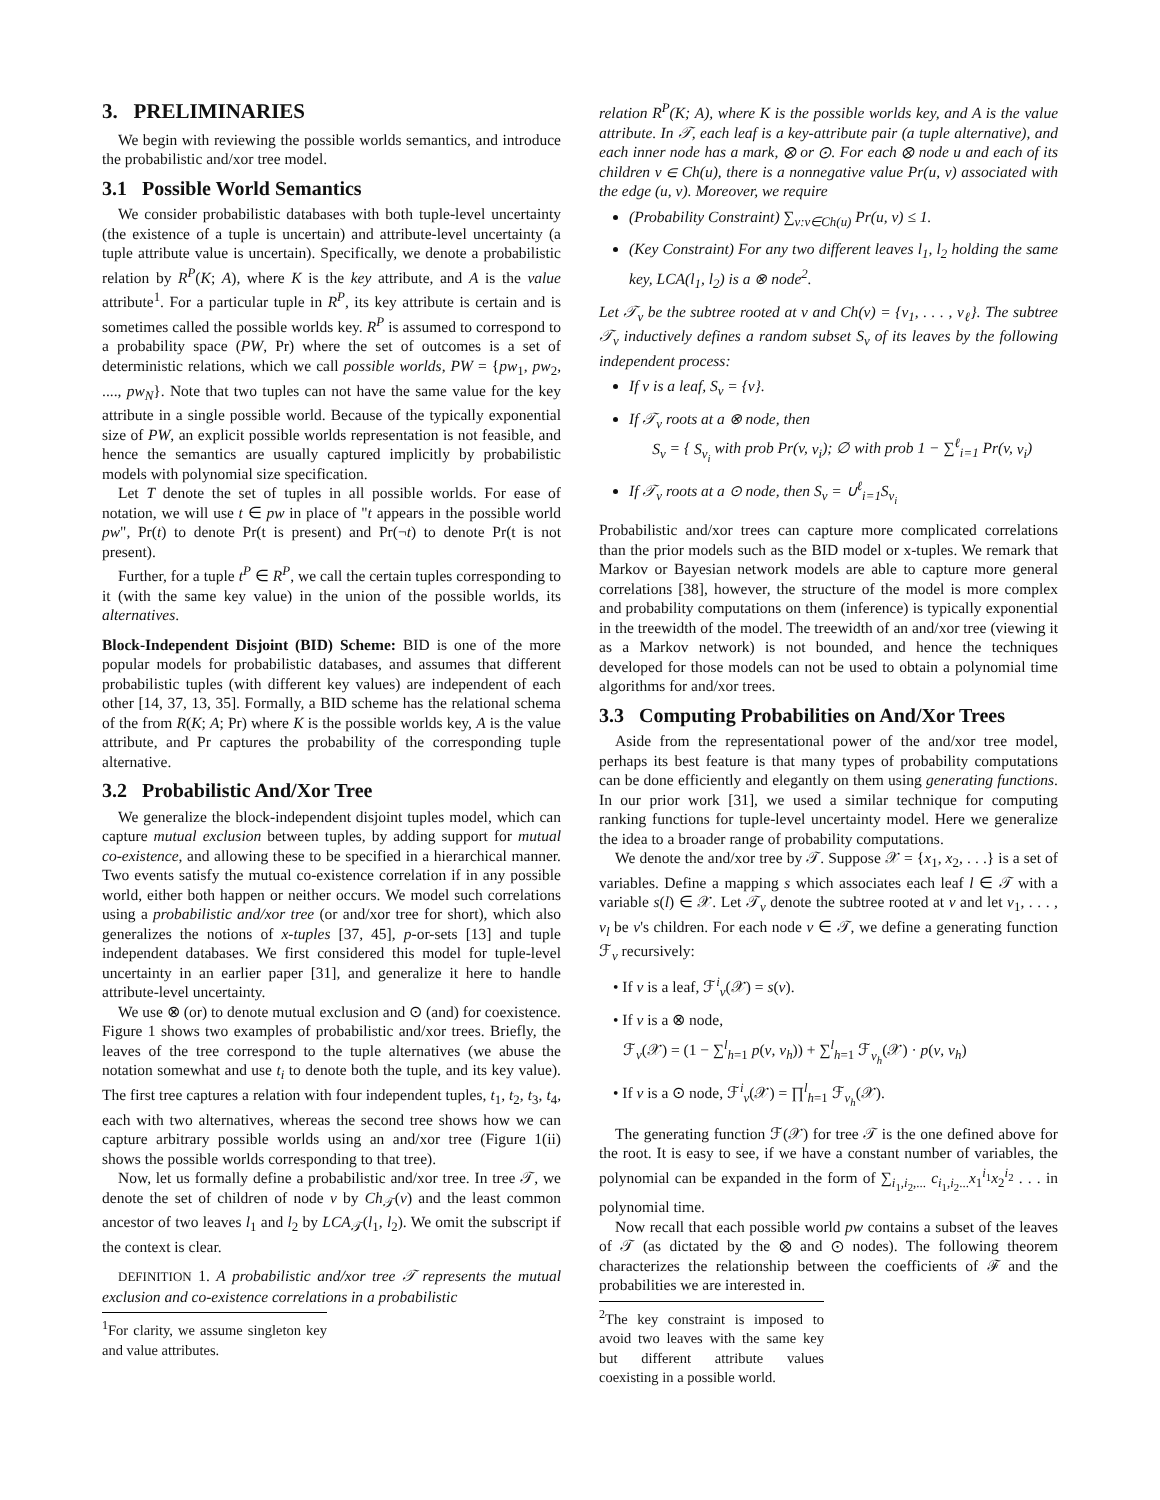3. PRELIMINARIES
We begin with reviewing the possible worlds semantics, and introduce the probabilistic and/xor tree model.
3.1 Possible World Semantics
We consider probabilistic databases with both tuple-level uncertainty (the existence of a tuple is uncertain) and attribute-level uncertainty (a tuple attribute value is uncertain). Specifically, we denote a probabilistic relation by R<sup>P</sup>(K; A), where K is the key attribute, and A is the value attribute<sup>1</sup>. For a particular tuple in R<sup>P</sup>, its key attribute is certain and is sometimes called the possible worlds key. R<sup>P</sup> is assumed to correspond to a probability space (PW, Pr) where the set of outcomes is a set of deterministic relations, which we call possible worlds, PW = {pw<sub>1</sub>, pw<sub>2</sub>, ...., pw<sub>N</sub>}. Note that two tuples can not have the same value for the key attribute in a single possible world. Because of the typically exponential size of PW, an explicit possible worlds representation is not feasible, and hence the semantics are usually captured implicitly by probabilistic models with polynomial size specification.
Let T denote the set of tuples in all possible worlds. For ease of notation, we will use t ∈ pw in place of "t appears in the possible world pw", Pr(t) to denote Pr(t is present) and Pr(¬t) to denote Pr(t is not present).
Further, for a tuple t<sup>P</sup> ∈ R<sup>P</sup>, we call the certain tuples corresponding to it (with the same key value) in the union of the possible worlds, its alternatives.
Block-Independent Disjoint (BID) Scheme: BID is one of the more popular models for probabilistic databases, and assumes that different probabilistic tuples (with different key values) are independent of each other [14, 37, 13, 35]. Formally, a BID scheme has the relational schema of the from R(K; A; Pr) where K is the possible worlds key, A is the value attribute, and Pr captures the probability of the corresponding tuple alternative.
3.2 Probabilistic And/Xor Tree
We generalize the block-independent disjoint tuples model, which can capture mutual exclusion between tuples, by adding support for mutual co-existence, and allowing these to be specified in a hierarchical manner. Two events satisfy the mutual co-existence correlation if in any possible world, either both happen or neither occurs. We model such correlations using a probabilistic and/xor tree (or and/xor tree for short), which also generalizes the notions of x-tuples [37, 45], p-or-sets [13] and tuple independent databases. We first considered this model for tuple-level uncertainty in an earlier paper [31], and generalize it here to handle attribute-level uncertainty.
We use ⊗ (or) to denote mutual exclusion and ⊙ (and) for coexistence. Figure 1 shows two examples of probabilistic and/xor trees. Briefly, the leaves of the tree correspond to the tuple alternatives (we abuse the notation somewhat and use t<sub>i</sub> to denote both the tuple, and its key value). The first tree captures a relation with four independent tuples, t<sub>1</sub>, t<sub>2</sub>, t<sub>3</sub>, t<sub>4</sub>, each with two alternatives, whereas the second tree shows how we can capture arbitrary possible worlds using an and/xor tree (Figure 1(ii) shows the possible worlds corresponding to that tree).
Now, let us formally define a probabilistic and/xor tree. In tree 𝒯, we denote the set of children of node v by Ch<sub>𝒯</sub>(v) and the least common ancestor of two leaves l<sub>1</sub> and l<sub>2</sub> by LCA<sub>𝒯</sub>(l<sub>1</sub>, l<sub>2</sub>). We omit the subscript if the context is clear.
DEFINITION 1. A probabilistic and/xor tree 𝒯 represents the mutual exclusion and co-existence correlations in a probabilistic
<sup>1</sup> For clarity, we assume singleton key and value attributes.
relation R<sup>P</sup>(K; A), where K is the possible worlds key, and A is the value attribute. In 𝒯, each leaf is a key-attribute pair (a tuple alternative), and each inner node has a mark, ⊗ or ⊙. For each ⊗ node u and each of its children v ∈ Ch(u), there is a nonnegative value Pr(u, v) associated with the edge (u, v). Moreover, we require
(Probability Constraint) ∑<sub>v:v∈Ch(u)</sub> Pr(u, v) ≤ 1.
(Key Constraint) For any two different leaves l<sub>1</sub>, l<sub>2</sub> holding the same key, LCA(l<sub>1</sub>, l<sub>2</sub>) is a ⊗ node<sup>2</sup>.
Let 𝒯<sub>v</sub> be the subtree rooted at v and Ch(v) = {v<sub>1</sub>, . . . , v<sub>ℓ</sub>}. The subtree 𝒯<sub>v</sub> inductively defines a random subset S<sub>v</sub> of its leaves by the following independent process:
If v is a leaf, S<sub>v</sub> = {v}.
If 𝒯<sub>v</sub> roots at a ⊗ node, then
S<sub>v</sub> = { S<sub>v<sub>i</sub></sub> with prob Pr(v, v<sub>i</sub>); ∅ with prob 1 − ∑<sup>ℓ</sup><sub>i=1</sub> Pr(v, v<sub>i</sub>)
If 𝒯<sub>v</sub> roots at a ⊙ node, then S<sub>v</sub> = ∪<sup>ℓ</sup><sub>i=1</sub>S<sub>v<sub>i</sub></sub>
Probabilistic and/xor trees can capture more complicated correlations than the prior models such as the BID model or x-tuples. We remark that Markov or Bayesian network models are able to capture more general correlations [38], however, the structure of the model is more complex and probability computations on them (inference) is typically exponential in the treewidth of the model. The treewidth of an and/xor tree (viewing it as a Markov network) is not bounded, and hence the techniques developed for those models can not be used to obtain a polynomial time algorithms for and/xor trees.
3.3 Computing Probabilities on And/Xor Trees
Aside from the representational power of the and/xor tree model, perhaps its best feature is that many types of probability computations can be done efficiently and elegantly on them using generating functions. In our prior work [31], we used a similar technique for computing ranking functions for tuple-level uncertainty model. Here we generalize the idea to a broader range of probability computations.
We denote the and/xor tree by 𝒯. Suppose 𝒳 = {x<sub>1</sub>, x<sub>2</sub>, . . .} is a set of variables. Define a mapping s which associates each leaf l ∈ 𝒯 with a variable s(l) ∈ 𝒳. Let 𝒯<sub>v</sub> denote the subtree rooted at v and let v<sub>1</sub>, . . . , v<sub>l</sub> be v's children. For each node v ∈ 𝒯, we define a generating function ℱ<sub>v</sub> recursively:
• If v is a leaf, ℱ<sup>i</sup><sub>v</sub>(𝒳) = s(v).
• If v is a ⊗ node,
ℱ<sub>v</sub>(𝒳) = (1 − ∑<sup>l</sup><sub>h=1</sub> p(v, v<sub>h</sub>)) + ∑<sup>l</sup><sub>h=1</sub> ℱ<sub>v<sub>h</sub></sub>(𝒳) · p(v, v<sub>h</sub>)
• If v is a ⊙ node, ℱ<sup>i</sup><sub>v</sub>(𝒳) = ∏<sup>l</sup><sub>h=1</sub> ℱ<sub>v<sub>h</sub></sub>(𝒳).
The generating function ℱ(𝒳) for tree 𝒯 is the one defined above for the root. It is easy to see, if we have a constant number of variables, the polynomial can be expanded in the form of ∑<sub>i<sub>1</sub>,i<sub>2</sub>,...</sub> c<sub>i<sub>1</sub>,i<sub>2</sub>...</sub>x<sub>1</sub><sup>i<sub>1</sub></sup>x<sub>2</sub><sup>i<sub>2</sub></sup> . . . in polynomial time.
Now recall that each possible world pw contains a subset of the leaves of 𝒯 (as dictated by the ⊗ and ⊙ nodes). The following theorem characterizes the relationship between the coefficients of ℱ and the probabilities we are interested in.
<sup>2</sup> The key constraint is imposed to avoid two leaves with the same key but different attribute values coexisting in a possible world.